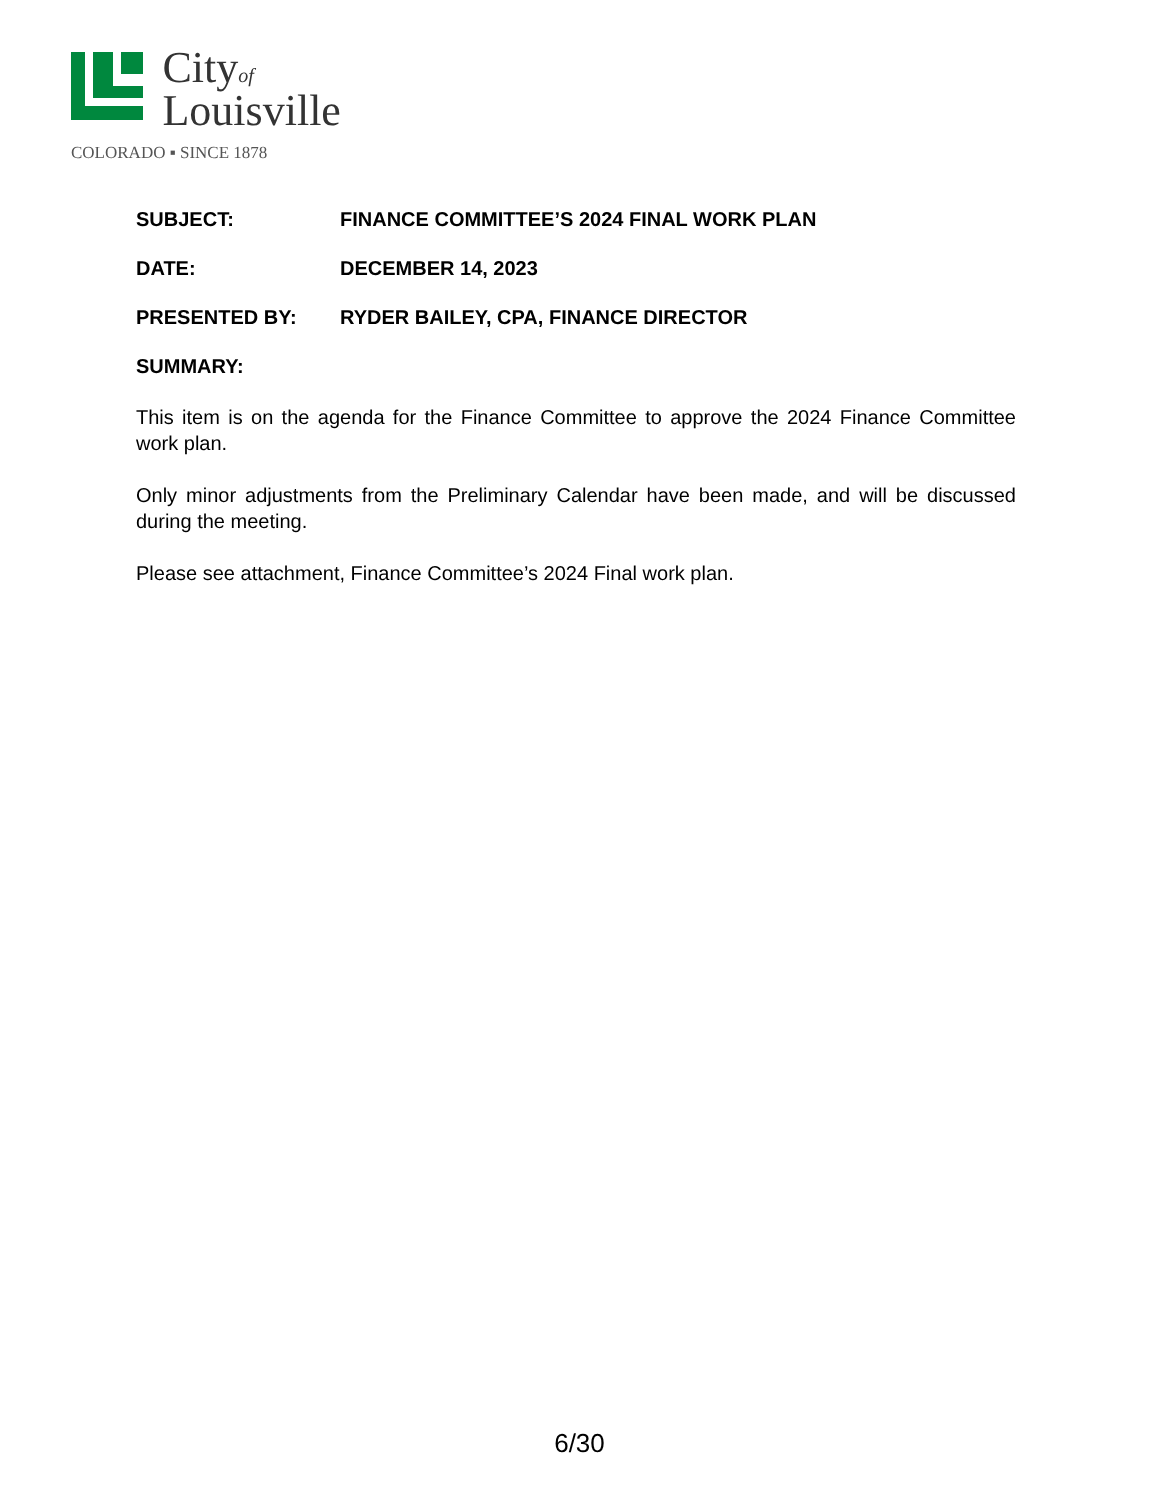Cityof
Louisville
COLORADO ▪ SINCE 1878
SUBJECT: FINANCE COMMITTEE’S 2024 FINAL WORK PLAN
DATE: DECEMBER 14, 2023
PRESENTED BY: RYDER BAILEY, CPA, FINANCE DIRECTOR
SUMMARY:
This item is on the agenda for the Finance Committee to approve the 2024 Finance Committee work plan.
Only minor adjustments from the Preliminary Calendar have been made, and will be discussed during the meeting.
Please see attachment, Finance Committee’s 2024 Final work plan.
6/30